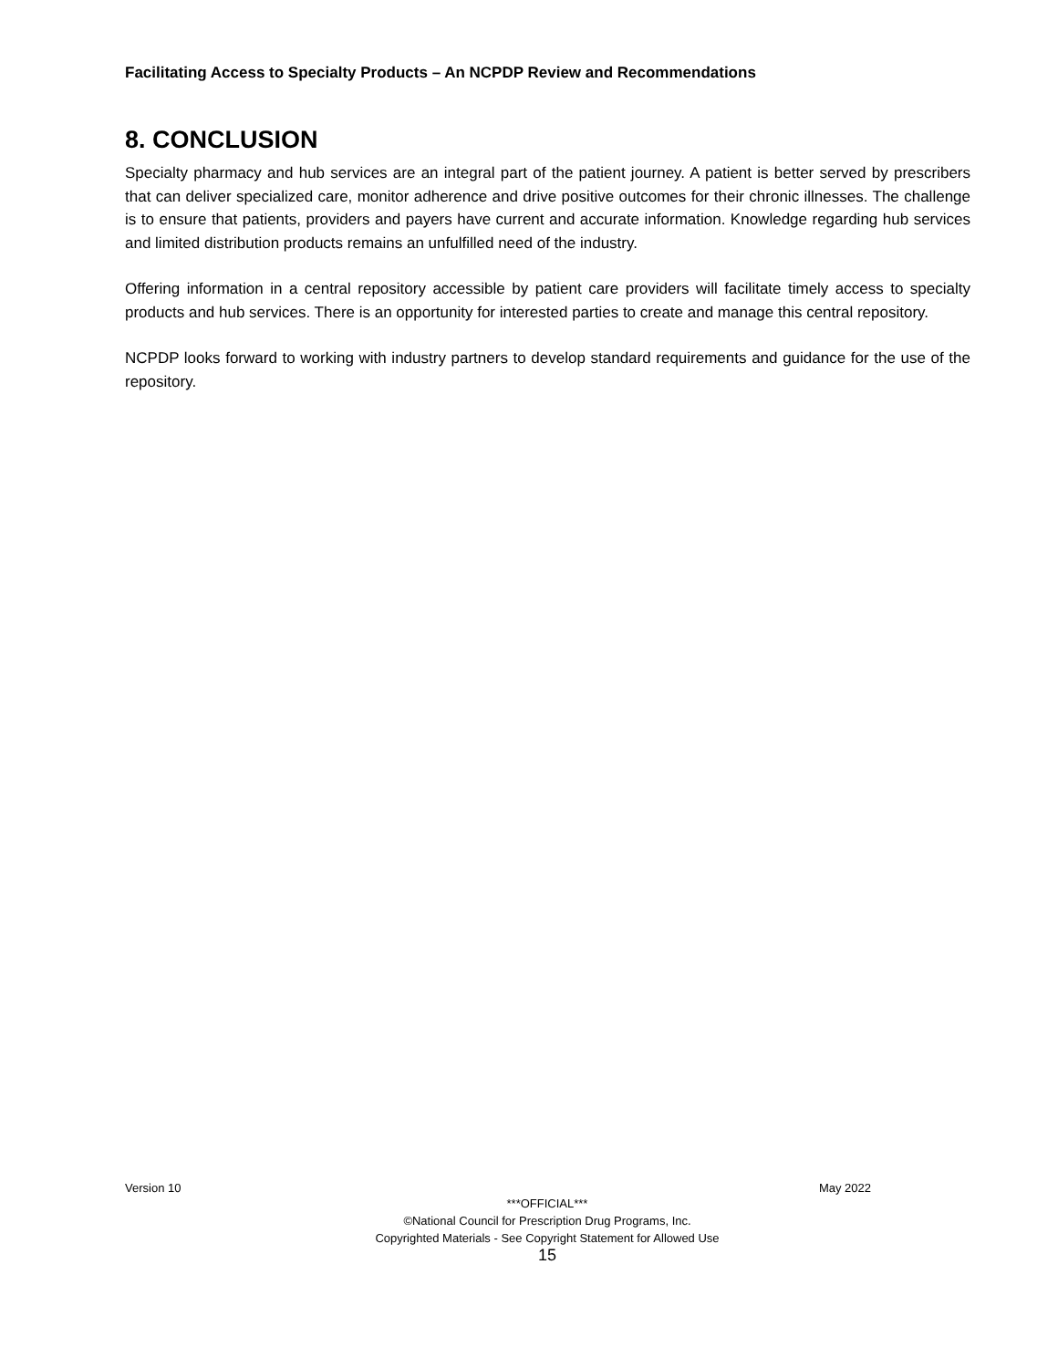Facilitating Access to Specialty Products – An NCPDP Review and Recommendations
8. CONCLUSION
Specialty pharmacy and hub services are an integral part of the patient journey. A patient is better served by prescribers that can deliver specialized care, monitor adherence and drive positive outcomes for their chronic illnesses. The challenge is to ensure that patients, providers and payers have current and accurate information. Knowledge regarding hub services and limited distribution products remains an unfulfilled need of the industry.
Offering information in a central repository accessible by patient care providers will facilitate timely access to specialty products and hub services. There is an opportunity for interested parties to create and manage this central repository.
NCPDP looks forward to working with industry partners to develop standard requirements and guidance for the use of the repository.
Version 10 May 2022
***OFFICIAL***
©National Council for Prescription Drug Programs, Inc.
Copyrighted Materials - See Copyright Statement for Allowed Use
15